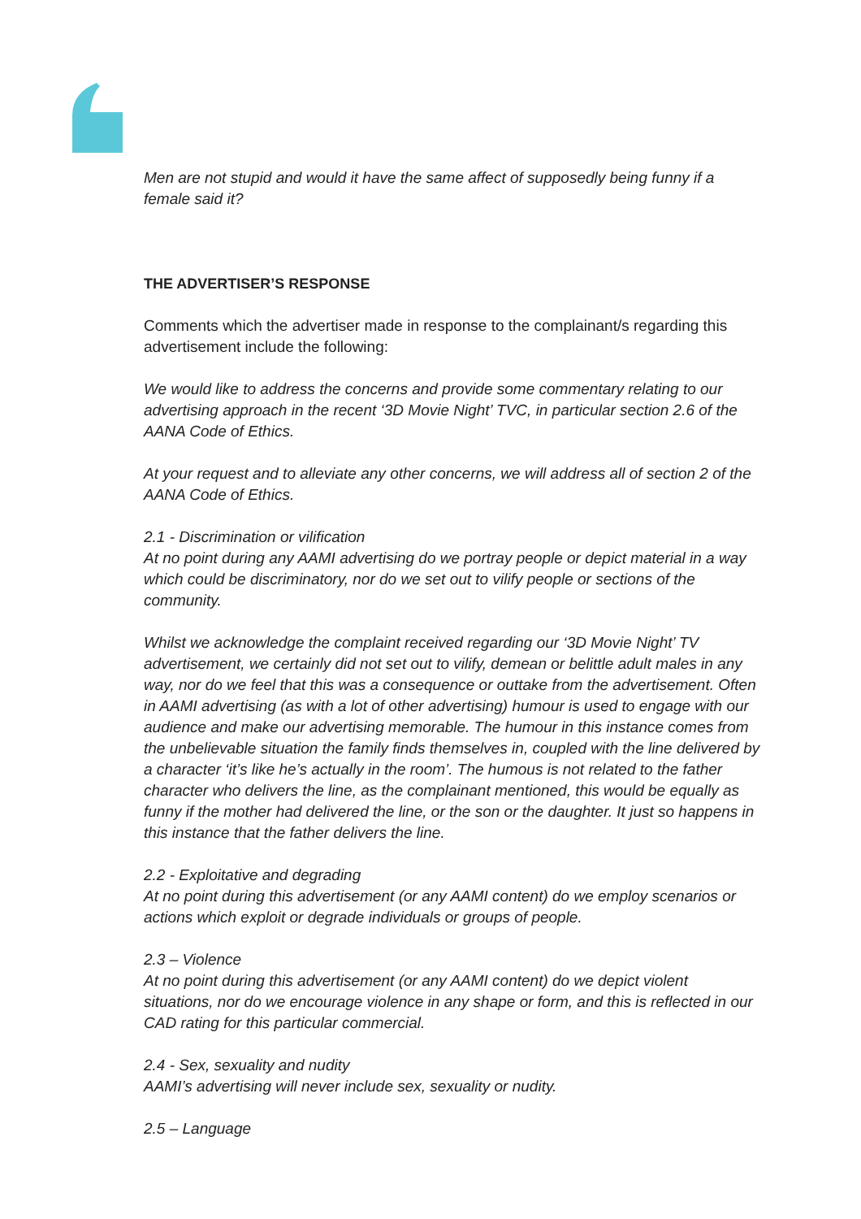Men are not stupid and would it have the same affect of supposedly being funny if a female said it?
THE ADVERTISER’S RESPONSE
Comments which the advertiser made in response to the complainant/s regarding this advertisement include the following:
We would like to address the concerns and provide some commentary relating to our advertising approach in the recent ‘3D Movie Night’ TVC, in particular section 2.6 of the AANA Code of Ethics.
At your request and to alleviate any other concerns, we will address all of section 2 of the AANA Code of Ethics.
2.1 - Discrimination or vilification
At no point during any AAMI advertising do we portray people or depict material in a way which could be discriminatory, nor do we set out to vilify people or sections of the community.
Whilst we acknowledge the complaint received regarding our ‘3D Movie Night’ TV advertisement, we certainly did not set out to vilify, demean or belittle adult males in any way, nor do we feel that this was a consequence or outtake from the advertisement. Often in AAMI advertising (as with a lot of other advertising) humour is used to engage with our audience and make our advertising memorable. The humour in this instance comes from the unbelievable situation the family finds themselves in, coupled with the line delivered by a character ‘it’s like he’s actually in the room’. The humous is not related to the father character who delivers the line, as the complainant mentioned, this would be equally as funny if the mother had delivered the line, or the son or the daughter. It just so happens in this instance that the father delivers the line.
2.2 - Exploitative and degrading
At no point during this advertisement (or any AAMI content) do we employ scenarios or actions which exploit or degrade individuals or groups of people.
2.3 – Violence
At no point during this advertisement (or any AAMI content) do we depict violent situations, nor do we encourage violence in any shape or form, and this is reflected in our CAD rating for this particular commercial.
2.4 - Sex, sexuality and nudity
AAMI’s advertising will never include sex, sexuality or nudity.
2.5 – Language